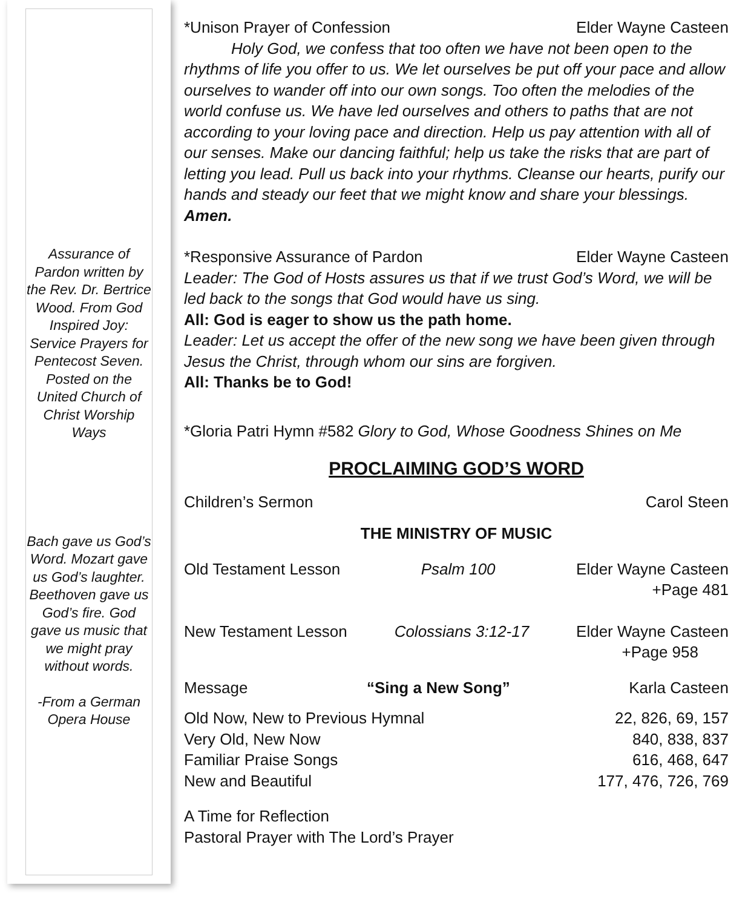Assurance of Pardon written by the Rev. Dr. Bertrice Wood. From God Inspired Joy: Service Prayers for Pentecost Seven. Posted on the United Church of Christ Worship Ways
Bach gave us God’s Word. Mozart gave us God’s laughter. Beethoven gave us God’s fire. God gave us music that we might pray without words.
-From a German Opera House
*Unison Prayer of Confession Elder Wayne Casteen
   Holy God, we confess that too often we have not been open to the rhythms of life you offer to us. We let ourselves be put off your pace and allow ourselves to wander off into our own songs. Too often the melodies of the world confuse us. We have led ourselves and others to paths that are not according to your loving pace and direction. Help us pay attention with all of our senses. Make our dancing faithful; help us take the risks that are part of letting you lead. Pull us back into your rhythms. Cleanse our hearts, purify our hands and steady our feet that we might know and share your blessings. Amen.
*Responsive Assurance of Pardon Elder Wayne Casteen
Leader: The God of Hosts assures us that if we trust God’s Word, we will be led back to the songs that God would have us sing.
All: God is eager to show us the path home.
Leader: Let us accept the offer of the new song we have been given through Jesus the Christ, through whom our sins are forgiven.
All: Thanks be to God!
*Gloria Patri Hymn #582 Glory to God, Whose Goodness Shines on Me
PROCLAIMING GOD’S WORD
Children’s Sermon Carol Steen
THE MINISTRY OF MUSIC
Old Testament Lesson Psalm 100 Elder Wayne Casteen
+Page 481
New Testament Lesson Colossians 3:12-17 Elder Wayne Casteen
+Page 958
Message “Sing a New Song” Karla Casteen
Old Now, New to Previous Hymnal 22, 826, 69, 157
Very Old, New Now 840, 838, 837
Familiar Praise Songs 616, 468, 647
New and Beautiful 177, 476, 726, 769
A Time for Reflection
Pastoral Prayer with The Lord’s Prayer